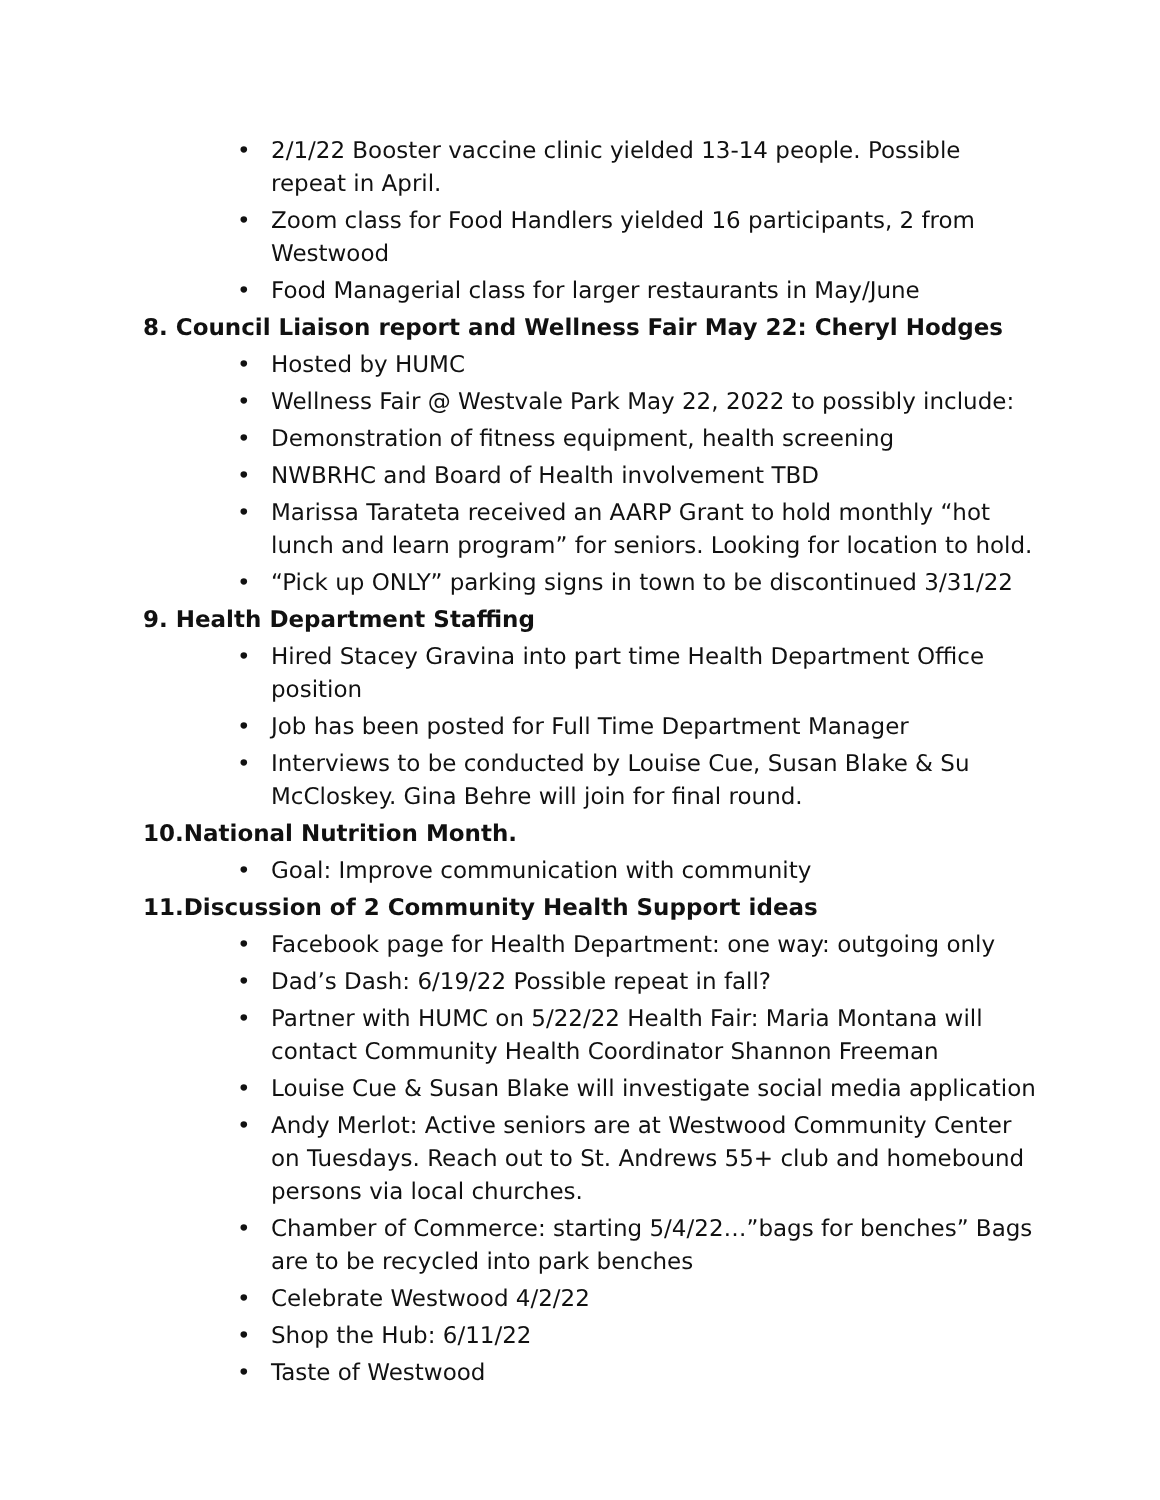• 2/1/22 Booster vaccine clinic yielded 13-14 people. Possible repeat in April.
• Zoom class for Food Handlers yielded 16 participants, 2 from Westwood
• Food Managerial class for larger restaurants in May/June
8. Council Liaison report and Wellness Fair May 22: Cheryl Hodges
• Hosted by HUMC
• Wellness Fair @ Westvale Park May 22, 2022 to possibly include:
• Demonstration of fitness equipment, health screening
• NWBRHC and Board of Health involvement TBD
• Marissa Tarateta received an AARP Grant to hold monthly “hot lunch and learn program” for seniors. Looking for location to hold.
• “Pick up ONLY” parking signs in town to be discontinued 3/31/22
9. Health Department Staffing
• Hired Stacey Gravina into part time Health Department Office position
• Job has been posted for Full Time Department Manager
• Interviews to be conducted by Louise Cue, Susan Blake & Su McCloskey. Gina Behre will join for final round.
10.National Nutrition Month.
• Goal: Improve communication with community
11.Discussion of 2 Community Health Support ideas
• Facebook page for Health Department: one way: outgoing only
• Dad’s Dash: 6/19/22 Possible repeat in fall?
• Partner with HUMC on 5/22/22 Health Fair: Maria Montana will contact Community Health Coordinator Shannon Freeman
• Louise Cue & Susan Blake will investigate social media application
• Andy Merlot: Active seniors are at Westwood Community Center on Tuesdays. Reach out to St. Andrews 55+ club and homebound persons via local churches.
• Chamber of Commerce: starting 5/4/22…”bags for benches” Bags are to be recycled into park benches
• Celebrate Westwood 4/2/22
• Shop the Hub: 6/11/22
• Taste of Westwood